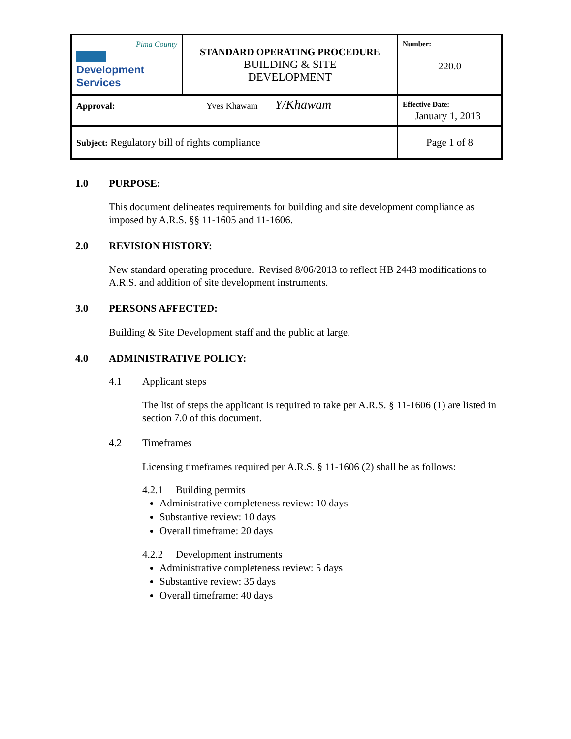| Pima County Development Services | STANDARD OPERATING PROCEDURE BUILDING & SITE DEVELOPMENT | Number: 220.0 |
| Approval: Yves Khawam Y/Khawam | | Effective Date: January 1, 2013 |
| Subject: Regulatory bill of rights compliance | | Page 1 of 8 |
1.0 PURPOSE:
This document delineates requirements for building and site development compliance as imposed by A.R.S. §§ 11-1605 and 11-1606.
2.0 REVISION HISTORY:
New standard operating procedure. Revised 8/06/2013 to reflect HB 2443 modifications to A.R.S. and addition of site development instruments.
3.0 PERSONS AFFECTED:
Building & Site Development staff and the public at large.
4.0 ADMINISTRATIVE POLICY:
4.1 Applicant steps
The list of steps the applicant is required to take per A.R.S. § 11-1606 (1) are listed in section 7.0 of this document.
4.2 Timeframes
Licensing timeframes required per A.R.S. § 11-1606 (2) shall be as follows:
4.2.1 Building permits
Administrative completeness review: 10 days
Substantive review: 10 days
Overall timeframe: 20 days
4.2.2 Development instruments
Administrative completeness review: 5 days
Substantive review: 35 days
Overall timeframe: 40 days